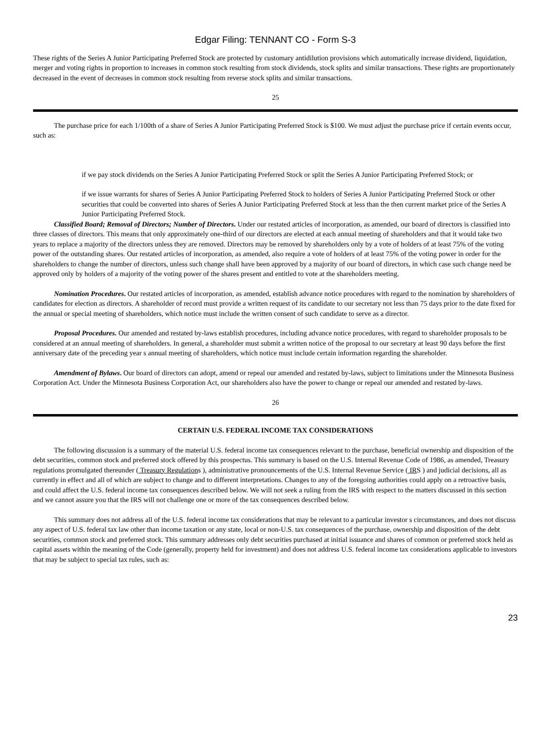Edgar Filing: TENNANT CO - Form S-3
These rights of the Series A Junior Participating Preferred Stock are protected by customary antidilution provisions which automatically increase dividend, liquidation, merger and voting rights in proportion to increases in common stock resulting from stock dividends, stock splits and similar transactions. These rights are proportionately decreased in the event of decreases in common stock resulting from reverse stock splits and similar transactions.
25
The purchase price for each 1/100th of a share of Series A Junior Participating Preferred Stock is $100. We must adjust the purchase price if certain events occur, such as:
if we pay stock dividends on the Series A Junior Participating Preferred Stock or split the Series A Junior Participating Preferred Stock; or
if we issue warrants for shares of Series A Junior Participating Preferred Stock to holders of Series A Junior Participating Preferred Stock or other securities that could be converted into shares of Series A Junior Participating Preferred Stock at less than the then current market price of the Series A Junior Participating Preferred Stock.
Classified Board; Removal of Directors; Number of Directors. Under our restated articles of incorporation, as amended, our board of directors is classified into three classes of directors. This means that only approximately one-third of our directors are elected at each annual meeting of shareholders and that it would take two years to replace a majority of the directors unless they are removed. Directors may be removed by shareholders only by a vote of holders of at least 75% of the voting power of the outstanding shares. Our restated articles of incorporation, as amended, also require a vote of holders of at least 75% of the voting power in order for the shareholders to change the number of directors, unless such change shall have been approved by a majority of our board of directors, in which case such change need be approved only by holders of a majority of the voting power of the shares present and entitled to vote at the shareholders meeting.
Nomination Procedures. Our restated articles of incorporation, as amended, establish advance notice procedures with regard to the nomination by shareholders of candidates for election as directors. A shareholder of record must provide a written request of its candidate to our secretary not less than 75 days prior to the date fixed for the annual or special meeting of shareholders, which notice must include the written consent of such candidate to serve as a director.
Proposal Procedures. Our amended and restated by-laws establish procedures, including advance notice procedures, with regard to shareholder proposals to be considered at an annual meeting of shareholders. In general, a shareholder must submit a written notice of the proposal to our secretary at least 90 days before the first anniversary date of the preceding year s annual meeting of shareholders, which notice must include certain information regarding the shareholder.
Amendment of Bylaws. Our board of directors can adopt, amend or repeal our amended and restated by-laws, subject to limitations under the Minnesota Business Corporation Act. Under the Minnesota Business Corporation Act, our shareholders also have the power to change or repeal our amended and restated by-laws.
26
CERTAIN U.S. FEDERAL INCOME TAX CONSIDERATIONS
The following discussion is a summary of the material U.S. federal income tax consequences relevant to the purchase, beneficial ownership and disposition of the debt securities, common stock and preferred stock offered by this prospectus. This summary is based on the U.S. Internal Revenue Code of 1986, as amended, Treasury regulations promulgated thereunder ( Treasury Regulations ), administrative pronouncements of the U.S. Internal Revenue Service ( IRS ) and judicial decisions, all as currently in effect and all of which are subject to change and to different interpretations. Changes to any of the foregoing authorities could apply on a retroactive basis, and could affect the U.S. federal income tax consequences described below. We will not seek a ruling from the IRS with respect to the matters discussed in this section and we cannot assure you that the IRS will not challenge one or more of the tax consequences described below.
This summary does not address all of the U.S. federal income tax considerations that may be relevant to a particular investor s circumstances, and does not discuss any aspect of U.S. federal tax law other than income taxation or any state, local or non-U.S. tax consequences of the purchase, ownership and disposition of the debt securities, common stock and preferred stock. This summary addresses only debt securities purchased at initial issuance and shares of common or preferred stock held as capital assets within the meaning of the Code (generally, property held for investment) and does not address U.S. federal income tax considerations applicable to investors that may be subject to special tax rules, such as:
23